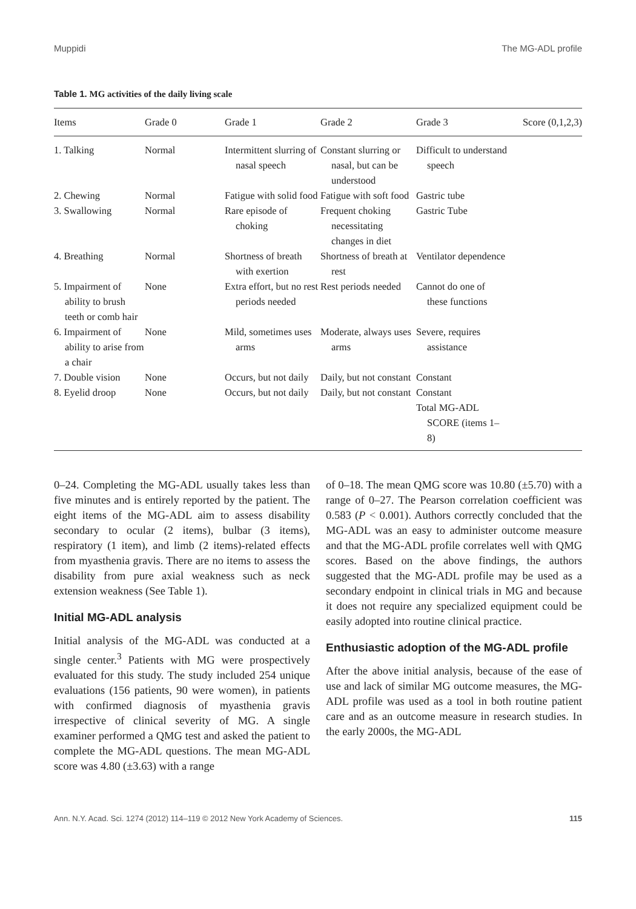Muppidi The MG-ADL profile
Table 1. MG activities of the daily living scale
| Items | Grade 0 | Grade 1 | Grade 2 | Grade 3 | Score (0,1,2,3) |
| --- | --- | --- | --- | --- | --- |
| 1. Talking | Normal | Intermittent slurring of nasal speech | Constant slurring or nasal, but can be understood | Difficult to understand speech | |
| 2. Chewing | Normal | Fatigue with solid food | Fatigue with soft food | Gastric tube | |
| 3. Swallowing | Normal | Rare episode of choking | Frequent choking necessitating changes in diet | Gastric Tube | |
| 4. Breathing | Normal | Shortness of breath with exertion | Shortness of breath at rest | Ventilator dependence | |
| 5. Impairment of ability to brush teeth or comb hair | None | Extra effort, but no rest periods needed | Rest periods needed | Cannot do one of these functions | |
| 6. Impairment of ability to arise from a chair | None | Mild, sometimes uses arms | Moderate, always uses arms | Severe, requires assistance | |
| 7. Double vision | None | Occurs, but not daily | Daily, but not constant | Constant | |
| 8. Eyelid droop | None | Occurs, but not daily | Daily, but not constant | Constant | |
| | | | | Total MG-ADL SCORE (items 1–8) | |
0–24. Completing the MG-ADL usually takes less than five minutes and is entirely reported by the patient. The eight items of the MG-ADL aim to assess disability secondary to ocular (2 items), bulbar (3 items), respiratory (1 item), and limb (2 items)-related effects from myasthenia gravis. There are no items to assess the disability from pure axial weakness such as neck extension weakness (See Table 1).
Initial MG-ADL analysis
Initial analysis of the MG-ADL was conducted at a single center.<sup>3</sup> Patients with MG were prospectively evaluated for this study. The study included 254 unique evaluations (156 patients, 90 were women), in patients with confirmed diagnosis of myasthenia gravis irrespective of clinical severity of MG. A single examiner performed a QMG test and asked the patient to complete the MG-ADL questions. The mean MG-ADL score was 4.80 (±3.63) with a range
of 0–18. The mean QMG score was 10.80 (±5.70) with a range of 0–27. The Pearson correlation coefficient was 0.583 (P < 0.001). Authors correctly concluded that the MG-ADL was an easy to administer outcome measure and that the MG-ADL profile correlates well with QMG scores. Based on the above findings, the authors suggested that the MG-ADL profile may be used as a secondary endpoint in clinical trials in MG and because it does not require any specialized equipment could be easily adopted into routine clinical practice.
Enthusiastic adoption of the MG-ADL profile
After the above initial analysis, because of the ease of use and lack of similar MG outcome measures, the MG-ADL profile was used as a tool in both routine patient care and as an outcome measure in research studies. In the early 2000s, the MG-ADL
Ann. N.Y. Acad. Sci. 1274 (2012) 114–119 © 2012 New York Academy of Sciences. 115